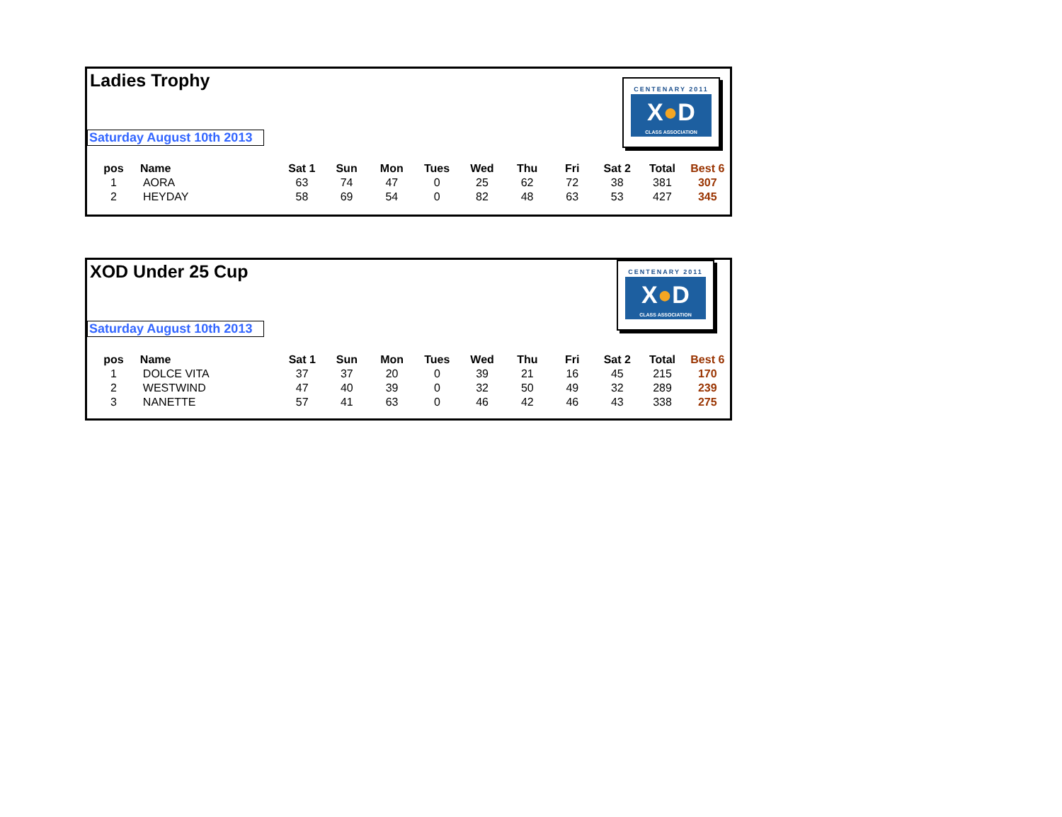Ladies Trophy
CENTENARY 2011
X●D
CLASS ASSOCIATION
Saturday August 10th 2013
| pos | Name | Sat 1 | Sun | Mon | Tues | Wed | Thu | Fri | Sat 2 | Total | Best 6 |
| --- | --- | --- | --- | --- | --- | --- | --- | --- | --- | --- | --- |
| 1 | AORA | 63 | 74 | 47 | 0 | 25 | 62 | 72 | 38 | 381 | 307 |
| 2 | HEYDAY | 58 | 69 | 54 | 0 | 82 | 48 | 63 | 53 | 427 | 345 |
XOD Under 25 Cup
CENTENARY 2011
X●D
CLASS ASSOCIATION
Saturday August 10th 2013
| pos | Name | Sat 1 | Sun | Mon | Tues | Wed | Thu | Fri | Sat 2 | Total | Best 6 |
| --- | --- | --- | --- | --- | --- | --- | --- | --- | --- | --- | --- |
| 1 | DOLCE VITA | 37 | 37 | 20 | 0 | 39 | 21 | 16 | 45 | 215 | 170 |
| 2 | WESTWIND | 47 | 40 | 39 | 0 | 32 | 50 | 49 | 32 | 289 | 239 |
| 3 | NANETTE | 57 | 41 | 63 | 0 | 46 | 42 | 46 | 43 | 338 | 275 |